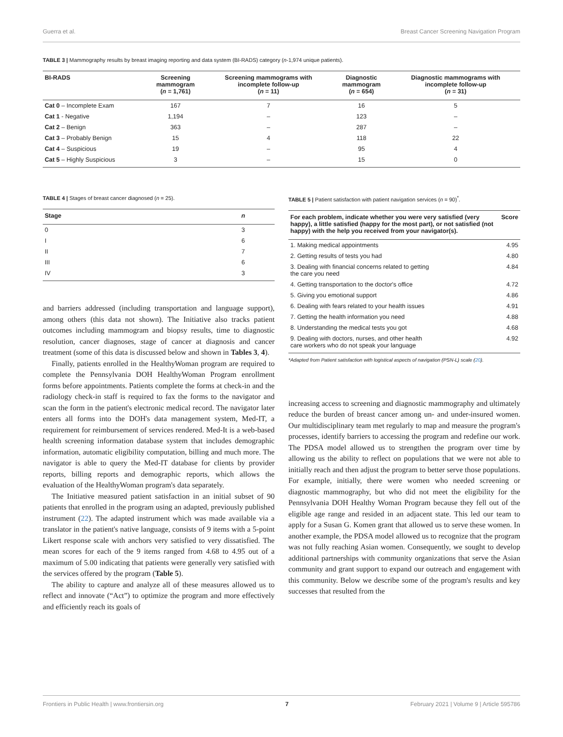Guerra et al. Breast Cancer Screening Navigation Program
TABLE 3 | Mammography results by breast imaging reporting and data system (BI-RADS) category (n-1,974 unique patients).
| BI-RADS | Screening mammogram ( n = 1,761) | Screening mammograms with incomplete follow-up ( n = 11) | Diagnostic mammogram ( n = 654) | Diagnostic mammograms with incomplete follow-up ( n = 31) |
| --- | --- | --- | --- | --- |
| Cat 0 – Incomplete Exam | 167 | 7 | 16 | 5 |
| Cat 1 - Negative | 1,194 | – | 123 | – |
| Cat 2 – Benign | 363 | – | 287 | – |
| Cat 3 – Probably Benign | 15 | 4 | 118 | 22 |
| Cat 4 – Suspicious | 19 | – | 95 | 4 |
| Cat 5 – Highly Suspicious | 3 | – | 15 | 0 |
TABLE 4 | Stages of breast cancer diagnosed (n = 25).
| Stage | n |
| --- | --- |
| 0 | 3 |
| I | 6 |
| II | 7 |
| III | 6 |
| IV | 3 |
and barriers addressed (including transportation and language support), among others (this data not shown). The Initiative also tracks patient outcomes including mammogram and biopsy results, time to diagnostic resolution, cancer diagnoses, stage of cancer at diagnosis and cancer treatment (some of this data is discussed below and shown in Tables 3, 4).
Finally, patients enrolled in the HealthyWoman program are required to complete the Pennsylvania DOH HealthyWoman Program enrollment forms before appointments. Patients complete the forms at check-in and the radiology check-in staff is required to fax the forms to the navigator and scan the form in the patient's electronic medical record. The navigator later enters all forms into the DOH's data management system, Med-IT, a requirement for reimbursement of services rendered. Med-It is a web-based health screening information database system that includes demographic information, automatic eligibility computation, billing and much more. The navigator is able to query the Med-IT database for clients by provider reports, billing reports and demographic reports, which allows the evaluation of the HealthyWoman program's data separately.
The Initiative measured patient satisfaction in an initial subset of 90 patients that enrolled in the program using an adapted, previously published instrument (22). The adapted instrument which was made available via a translator in the patient's native language, consists of 9 items with a 5-point Likert response scale with anchors very satisfied to very dissatisfied. The mean scores for each of the 9 items ranged from 4.68 to 4.95 out of a maximum of 5.00 indicating that patients were generally very satisfied with the services offered by the program (Table 5).
The ability to capture and analyze all of these measures allowed us to reflect and innovate (“Act”) to optimize the program and more effectively and efficiently reach its goals of
TABLE 5 | Patient satisfaction with patient navigation services (n = 90)<sup>*</sup>.
| For each problem, indicate whether you were very satisfied (very happy), a little satisfied (happy for the most part), or not satisfied (not happy) with the help you received from your navigator(s). | Score |
| --- | --- |
| 1. Making medical appointments | 4.95 |
| 2. Getting results of tests you had | 4.80 |
| 3. Dealing with financial concerns related to getting the care you need | 4.84 |
| 4. Getting transportation to the doctor's office | 4.72 |
| 5. Giving you emotional support | 4.86 |
| 6. Dealing with fears related to your health issues | 4.91 |
| 7. Getting the health information you need | 4.88 |
| 8. Understanding the medical tests you got | 4.68 |
| 9. Dealing with doctors, nurses, and other health care workers who do not speak your language | 4.92 |
*Adapted from Patient satisfaction with logistical aspects of navigation (PSN-L) scale (20).
increasing access to screening and diagnostic mammography and ultimately reduce the burden of breast cancer among un- and under-insured women. Our multidisciplinary team met regularly to map and measure the program's processes, identify barriers to accessing the program and redefine our work. The PDSA model allowed us to strengthen the program over time by allowing us the ability to reflect on populations that we were not able to initially reach and then adjust the program to better serve those populations. For example, initially, there were women who needed screening or diagnostic mammography, but who did not meet the eligibility for the Pennsylvania DOH Healthy Woman Program because they fell out of the eligible age range and resided in an adjacent state. This led our team to apply for a Susan G. Komen grant that allowed us to serve these women. In another example, the PDSA model allowed us to recognize that the program was not fully reaching Asian women. Consequently, we sought to develop additional partnerships with community organizations that serve the Asian community and grant support to expand our outreach and engagement with this community. Below we describe some of the program's results and key successes that resulted from the
Frontiers in Public Health | www.frontiersin.org 7 February 2021 | Volume 9 | Article 595786